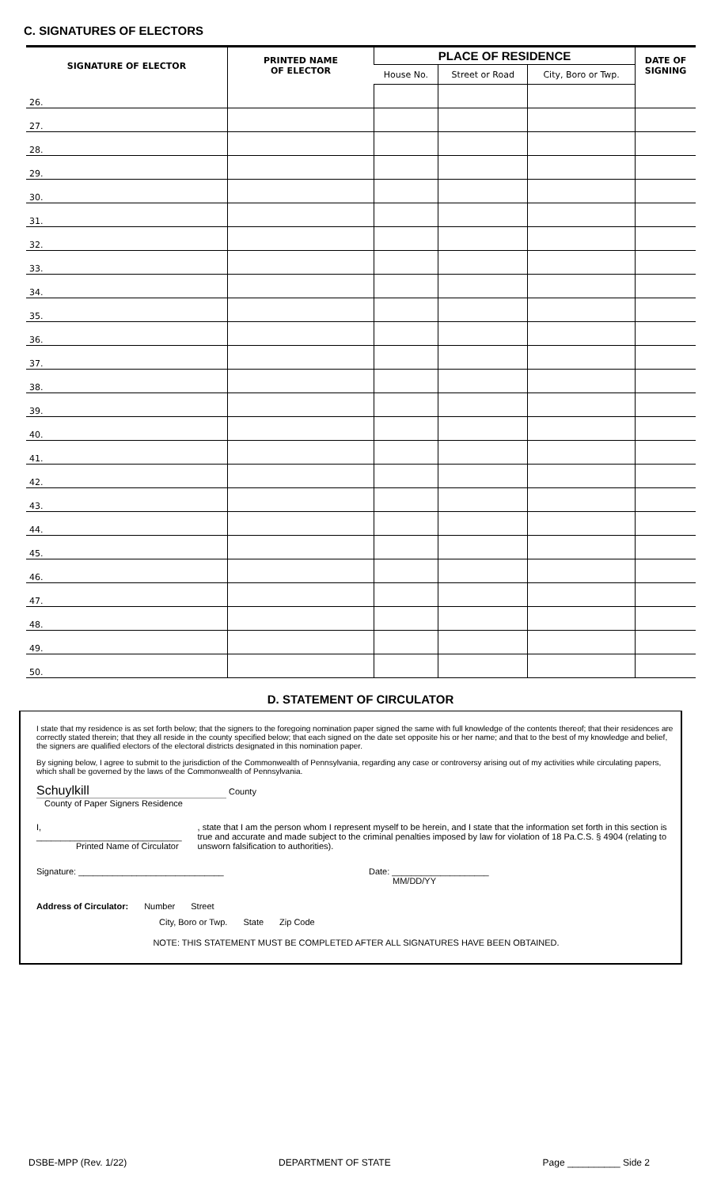C. SIGNATURES OF ELECTORS
| SIGNATURE OF ELECTOR | PRINTED NAME OF ELECTOR | PLACE OF RESIDENCE | | | DATE OF SIGNING |
| --- | --- | --- | --- | --- | --- |
| | | House No. | Street or Road | City, Boro or Twp. | |
| 26. | | | | | |
| 27. | | | | | |
| 28. | | | | | |
| 29. | | | | | |
| 30. | | | | | |
| 31. | | | | | |
| 32. | | | | | |
| 33. | | | | | |
| 34. | | | | | |
| 35. | | | | | |
| 36. | | | | | |
| 37. | | | | | |
| 38. | | | | | |
| 39. | | | | | |
| 40. | | | | | |
| 41. | | | | | |
| 42. | | | | | |
| 43. | | | | | |
| 44. | | | | | |
| 45. | | | | | |
| 46. | | | | | |
| 47. | | | | | |
| 48. | | | | | |
| 49. | | | | | |
| 50. | | | | | |
D. STATEMENT OF CIRCULATOR
I state that my residence is as set forth below; that the signers to the foregoing nomination paper signed the same with full knowledge of the contents thereof; that their residences are correctly stated therein; that they all reside in the county specified below; that each signed on the date set opposite his or her name; and that to the best of my knowledge and belief, the signers are qualified electors of the electoral districts designated in this nomination paper.
By signing below, I agree to submit to the jurisdiction of the Commonwealth of Pennsylvania, regarding any case or controversy arising out of my activities while circulating papers, which shall be governed by the laws of the Commonwealth of Pennsylvania.
Schuylkill County
County of Paper Signers Residence
I, ______________________________
Printed Name of Circulator
, state that I am the person whom I represent myself to be herein, and I state that the information set forth in this section is true and accurate and made subject to the criminal penalties imposed by law for violation of 18 Pa.C.S. § 4904 (relating to unsworn falsification to authorities).
Signature: ______________________________ Date: ____________________
MM/DD/YY
Address of Circulator: Number Street
City, Boro or Twp. State Zip Code
NOTE: THIS STATEMENT MUST BE COMPLETED AFTER ALL SIGNATURES HAVE BEEN OBTAINED.
DSBE-MPP (Rev. 1/22) DEPARTMENT OF STATE Page __________ Side 2